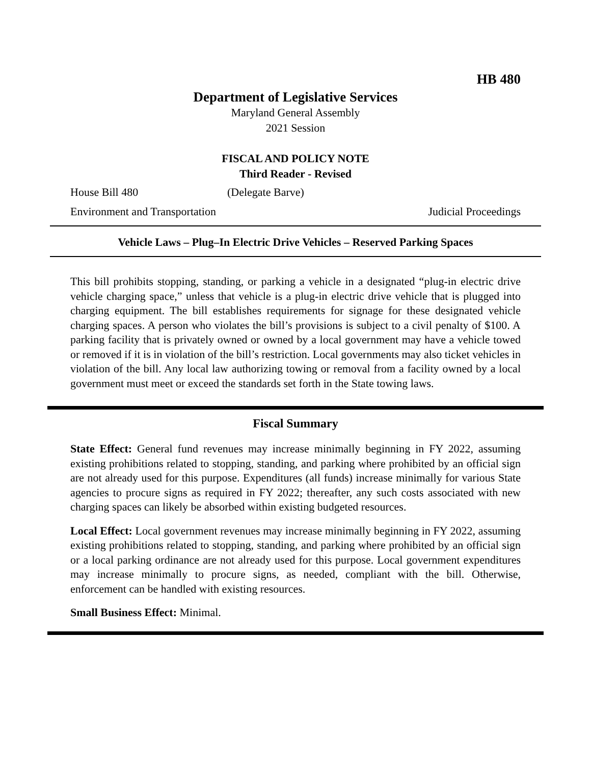HB 480
Department of Legislative Services
Maryland General Assembly
2021 Session
FISCAL AND POLICY NOTE
Third Reader - Revised
House Bill 480 (Delegate Barve)
Environment and Transportation Judicial Proceedings
Vehicle Laws – Plug–In Electric Drive Vehicles – Reserved Parking Spaces
This bill prohibits stopping, standing, or parking a vehicle in a designated “plug-in electric drive vehicle charging space,” unless that vehicle is a plug-in electric drive vehicle that is plugged into charging equipment. The bill establishes requirements for signage for these designated vehicle charging spaces. A person who violates the bill’s provisions is subject to a civil penalty of $100. A parking facility that is privately owned or owned by a local government may have a vehicle towed or removed if it is in violation of the bill’s restriction. Local governments may also ticket vehicles in violation of the bill. Any local law authorizing towing or removal from a facility owned by a local government must meet or exceed the standards set forth in the State towing laws.
Fiscal Summary
State Effect: General fund revenues may increase minimally beginning in FY 2022, assuming existing prohibitions related to stopping, standing, and parking where prohibited by an official sign are not already used for this purpose. Expenditures (all funds) increase minimally for various State agencies to procure signs as required in FY 2022; thereafter, any such costs associated with new charging spaces can likely be absorbed within existing budgeted resources.
Local Effect: Local government revenues may increase minimally beginning in FY 2022, assuming existing prohibitions related to stopping, standing, and parking where prohibited by an official sign or a local parking ordinance are not already used for this purpose. Local government expenditures may increase minimally to procure signs, as needed, compliant with the bill. Otherwise, enforcement can be handled with existing resources.
Small Business Effect: Minimal.